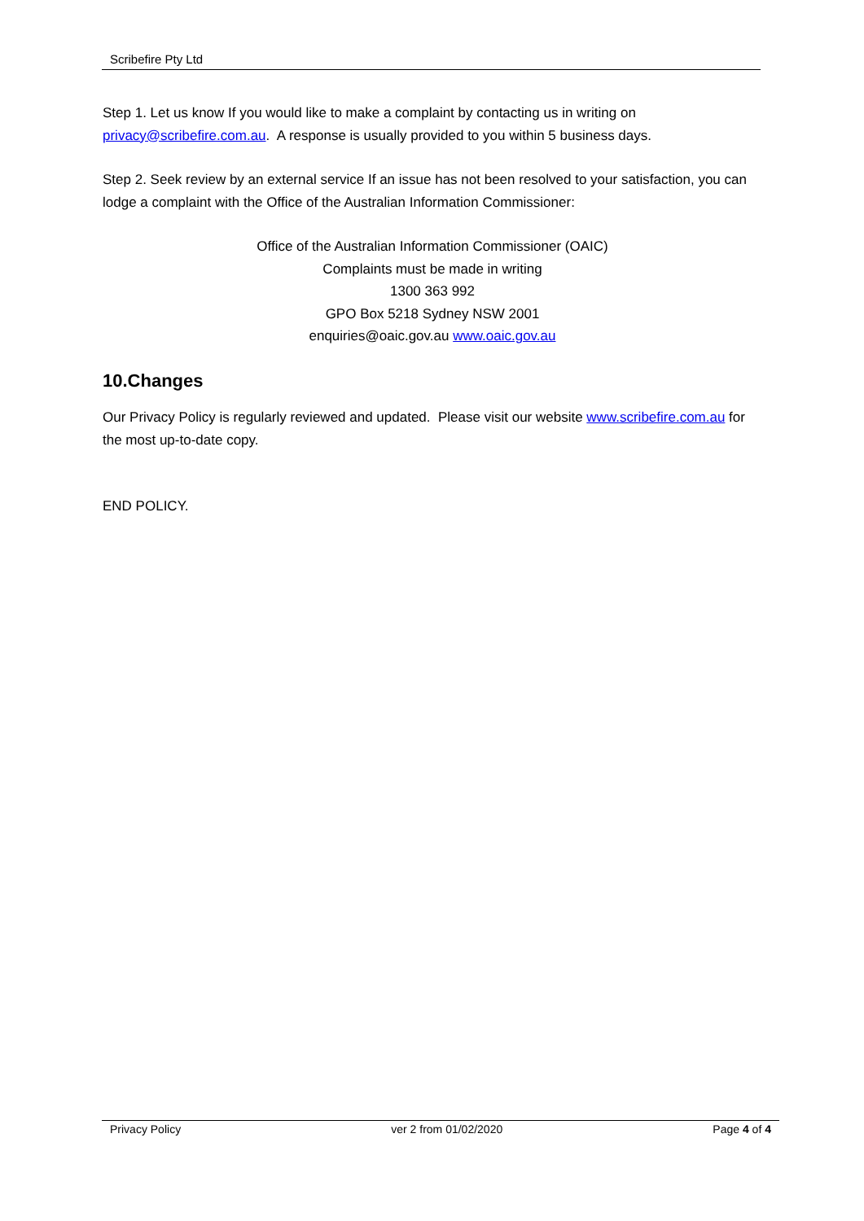Scribefire Pty Ltd
Step 1. Let us know If you would like to make a complaint by contacting us in writing on privacy@scribefire.com.au. A response is usually provided to you within 5 business days.
Step 2. Seek review by an external service If an issue has not been resolved to your satisfaction, you can lodge a complaint with the Office of the Australian Information Commissioner:
Office of the Australian Information Commissioner (OAIC)
Complaints must be made in writing
1300 363 992
GPO Box 5218 Sydney NSW 2001
enquiries@oaic.gov.au www.oaic.gov.au
10.Changes
Our Privacy Policy is regularly reviewed and updated. Please visit our website www.scribefire.com.au for the most up-to-date copy.
END POLICY.
Privacy Policy ver 2 from 01/02/2020 Page 4 of 4